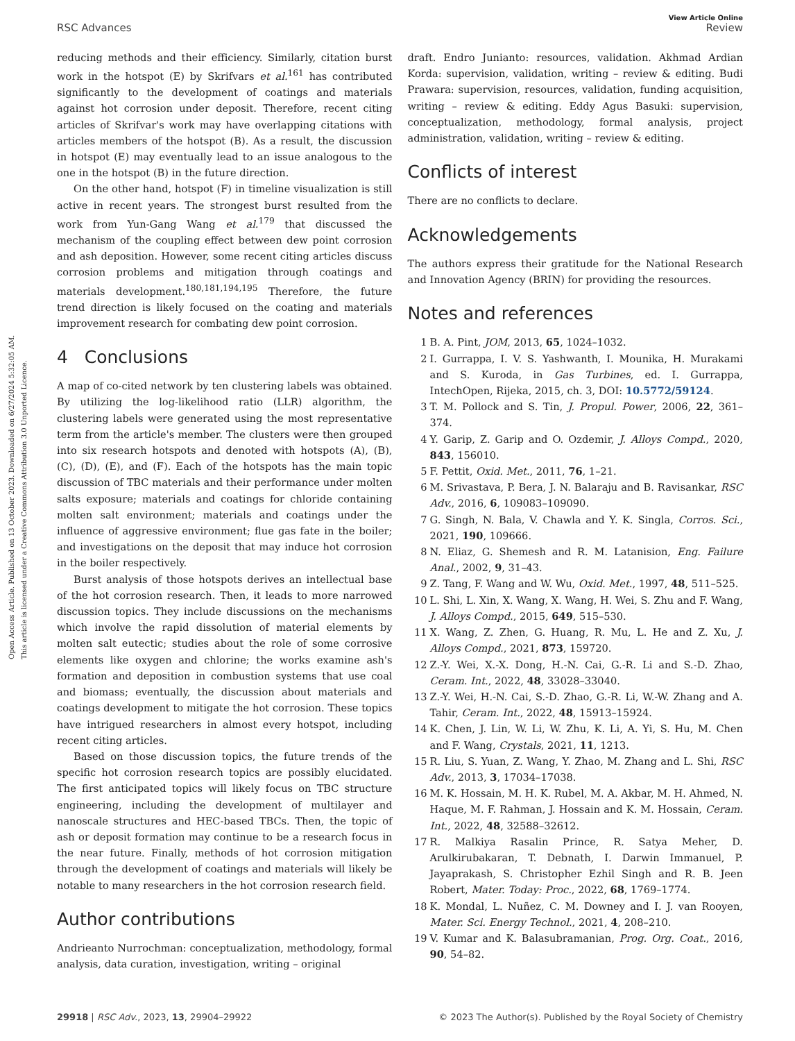Open Access Article. Published on 13 October 2023. Downloaded on 6/27/2024 5:32:05 AM.
This article is licensed under a Creative Commons Attribution 3.0 Unported Licence.
View Article Online
RSC Advances Review
reducing methods and their efficiency. Similarly, citation burst work in the hotspot (E) by Skrifvars et al.<sup>161</sup> has contributed significantly to the development of coatings and materials against hot corrosion under deposit. Therefore, recent citing articles of Skrifvar's work may have overlapping citations with articles members of the hotspot (B). As a result, the discussion in hotspot (E) may eventually lead to an issue analogous to the one in the hotspot (B) in the future direction.
On the other hand, hotspot (F) in timeline visualization is still active in recent years. The strongest burst resulted from the work from Yun-Gang Wang et al.<sup>179</sup> that discussed the mechanism of the coupling effect between dew point corrosion and ash deposition. However, some recent citing articles discuss corrosion problems and mitigation through coatings and materials development.<sup>180,181,194,195</sup> Therefore, the future trend direction is likely focused on the coating and materials improvement research for combating dew point corrosion.
4 Conclusions
A map of co-cited network by ten clustering labels was obtained. By utilizing the log-likelihood ratio (LLR) algorithm, the clustering labels were generated using the most representative term from the article's member. The clusters were then grouped into six research hotspots and denoted with hotspots (A), (B), (C), (D), (E), and (F). Each of the hotspots has the main topic discussion of TBC materials and their performance under molten salts exposure; materials and coatings for chloride containing molten salt environment; materials and coatings under the influence of aggressive environment; flue gas fate in the boiler; and investigations on the deposit that may induce hot corrosion in the boiler respectively.
Burst analysis of those hotspots derives an intellectual base of the hot corrosion research. Then, it leads to more narrowed discussion topics. They include discussions on the mechanisms which involve the rapid dissolution of material elements by molten salt eutectic; studies about the role of some corrosive elements like oxygen and chlorine; the works examine ash's formation and deposition in combustion systems that use coal and biomass; eventually, the discussion about materials and coatings development to mitigate the hot corrosion. These topics have intrigued researchers in almost every hotspot, including recent citing articles.
Based on those discussion topics, the future trends of the specific hot corrosion research topics are possibly elucidated. The first anticipated topics will likely focus on TBC structure engineering, including the development of multilayer and nanoscale structures and HEC-based TBCs. Then, the topic of ash or deposit formation may continue to be a research focus in the near future. Finally, methods of hot corrosion mitigation through the development of coatings and materials will likely be notable to many researchers in the hot corrosion research field.
Author contributions
Andrieanto Nurrochman: conceptualization, methodology, formal analysis, data curation, investigation, writing – original
draft. Endro Junianto: resources, validation. Akhmad Ardian Korda: supervision, validation, writing – review & editing. Budi Prawara: supervision, resources, validation, funding acquisition, writing – review & editing. Eddy Agus Basuki: supervision, conceptualization, methodology, formal analysis, project administration, validation, writing – review & editing.
Conflicts of interest
There are no conflicts to declare.
Acknowledgements
The authors express their gratitude for the National Research and Innovation Agency (BRIN) for providing the resources.
Notes and references
1 B. A. Pint, JOM, 2013, 65, 1024–1032.
2 I. Gurrappa, I. V. S. Yashwanth, I. Mounika, H. Murakami and S. Kuroda, in Gas Turbines, ed. I. Gurrappa, IntechOpen, Rijeka, 2015, ch. 3, DOI: 10.5772/59124.
3 T. M. Pollock and S. Tin, J. Propul. Power, 2006, 22, 361–374.
4 Y. Garip, Z. Garip and O. Ozdemir, J. Alloys Compd., 2020, 843, 156010.
5 F. Pettit, Oxid. Met., 2011, 76, 1–21.
6 M. Srivastava, P. Bera, J. N. Balaraju and B. Ravisankar, RSC Adv., 2016, 6, 109083–109090.
7 G. Singh, N. Bala, V. Chawla and Y. K. Singla, Corros. Sci., 2021, 190, 109666.
8 N. Eliaz, G. Shemesh and R. M. Latanision, Eng. Failure Anal., 2002, 9, 31–43.
9 Z. Tang, F. Wang and W. Wu, Oxid. Met., 1997, 48, 511–525.
10 L. Shi, L. Xin, X. Wang, X. Wang, H. Wei, S. Zhu and F. Wang, J. Alloys Compd., 2015, 649, 515–530.
11 X. Wang, Z. Zhen, G. Huang, R. Mu, L. He and Z. Xu, J. Alloys Compd., 2021, 873, 159720.
12 Z.-Y. Wei, X.-X. Dong, H.-N. Cai, G.-R. Li and S.-D. Zhao, Ceram. Int., 2022, 48, 33028–33040.
13 Z.-Y. Wei, H.-N. Cai, S.-D. Zhao, G.-R. Li, W.-W. Zhang and A. Tahir, Ceram. Int., 2022, 48, 15913–15924.
14 K. Chen, J. Lin, W. Li, W. Zhu, K. Li, A. Yi, S. Hu, M. Chen and F. Wang, Crystals, 2021, 11, 1213.
15 R. Liu, S. Yuan, Z. Wang, Y. Zhao, M. Zhang and L. Shi, RSC Adv., 2013, 3, 17034–17038.
16 M. K. Hossain, M. H. K. Rubel, M. A. Akbar, M. H. Ahmed, N. Haque, M. F. Rahman, J. Hossain and K. M. Hossain, Ceram. Int., 2022, 48, 32588–32612.
17 R. Malkiya Rasalin Prince, R. Satya Meher, D. Arulkirubakaran, T. Debnath, I. Darwin Immanuel, P. Jayaprakash, S. Christopher Ezhil Singh and R. B. Jeen Robert, Mater. Today: Proc., 2022, 68, 1769–1774.
18 K. Mondal, L. Nuñez, C. M. Downey and I. J. van Rooyen, Mater. Sci. Energy Technol., 2021, 4, 208–210.
19 V. Kumar and K. Balasubramanian, Prog. Org. Coat., 2016, 90, 54–82.
29918 | RSC Adv., 2023, 13, 29904–29922 © 2023 The Author(s). Published by the Royal Society of Chemistry